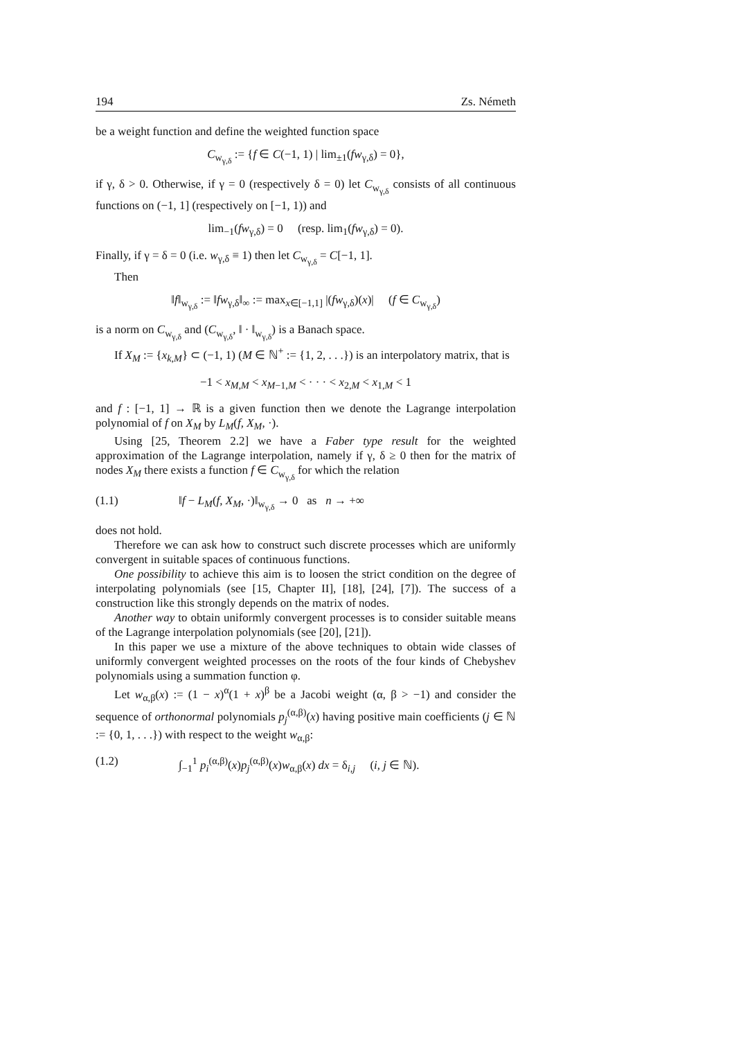194 Zs. Németh
be a weight function and define the weighted function space
C<sub>w<sub>γ,δ</sub></sub> := {f ∈ C(−1, 1) | lim<sub>±1</sub>(fw<sub>γ,δ</sub>) = 0},
if γ, δ > 0. Otherwise, if γ = 0 (respectively δ = 0) let C<sub>w<sub>γ,δ</sub></sub> consists of all continuous functions on (−1, 1] (respectively on [−1, 1)) and
lim<sub>−1</sub>(fw<sub>γ,δ</sub>) = 0 (resp. lim<sub>1</sub>(fw<sub>γ,δ</sub>) = 0).
Finally, if γ = δ = 0 (i.e. w<sub>γ,δ</sub> ≡ 1) then let C<sub>w<sub>γ,δ</sub></sub> = C[−1, 1].
Then
‖f‖<sub>w<sub>γ,δ</sub></sub> := ‖fw<sub>γ,δ</sub>‖<sub>∞</sub> := max<sub>x∈[−1,1]</sub> |(fw<sub>γ,δ</sub>)(x)| (f ∈ C<sub>w<sub>γ,δ</sub></sub>)
is a norm on C<sub>w<sub>γ,δ</sub></sub> and (C<sub>w<sub>γ,δ</sub></sub>, ‖ · ‖<sub>w<sub>γ,δ</sub></sub>) is a Banach space.
If X<sub>M</sub> := {x<sub>k,M</sub>} ⊂ (−1, 1) (M ∈ ℕ<sup>+</sup> := {1, 2, . . .}) is an interpolatory matrix, that is
−1 < x<sub>M,M</sub> < x<sub>M−1,M</sub> < · · · < x<sub>2,M</sub> < x<sub>1,M</sub> < 1
and f : [−1, 1] → ℝ is a given function then we denote the Lagrange interpolation polynomial of f on X<sub>M</sub> by L<sub>M</sub>(f, X<sub>M</sub>, ·).
Using [25, Theorem 2.2] we have a Faber type result for the weighted approximation of the Lagrange interpolation, namely if γ, δ ≥ 0 then for the matrix of nodes X<sub>M</sub> there exists a function f ∈ C<sub>w<sub>γ,δ</sub></sub> for which the relation
(1.1) ‖f − L<sub>M</sub>(f, X<sub>M</sub>, ·)‖<sub>w<sub>γ,δ</sub></sub> → 0 as n → +∞
does not hold.
Therefore we can ask how to construct such discrete processes which are uniformly convergent in suitable spaces of continuous functions.
One possibility to achieve this aim is to loosen the strict condition on the degree of interpolating polynomials (see [15, Chapter II], [18], [24], [7]). The success of a construction like this strongly depends on the matrix of nodes.
Another way to obtain uniformly convergent processes is to consider suitable means of the Lagrange interpolation polynomials (see [20], [21]).
In this paper we use a mixture of the above techniques to obtain wide classes of uniformly convergent weighted processes on the roots of the four kinds of Chebyshev polynomials using a summation function φ.
Let w<sub>α,β</sub>(x) := (1 − x)<sup>α</sup>(1 + x)<sup>β</sup> be a Jacobi weight (α, β > −1) and consider the sequence of orthonormal polynomials p<sub>j</sub><sup>(α,β)</sup>(x) having positive main coefficients (j ∈ ℕ := {0, 1, . . .}) with respect to the weight w<sub>α,β</sub>:
(1.2) ∫<sub>−1</sub><sup>1</sup> p<sub>i</sub><sup>(α,β)</sup>(x)p<sub>j</sub><sup>(α,β)</sup>(x)w<sub>α,β</sub>(x) dx = δ<sub>i,j</sub> (i, j ∈ ℕ).